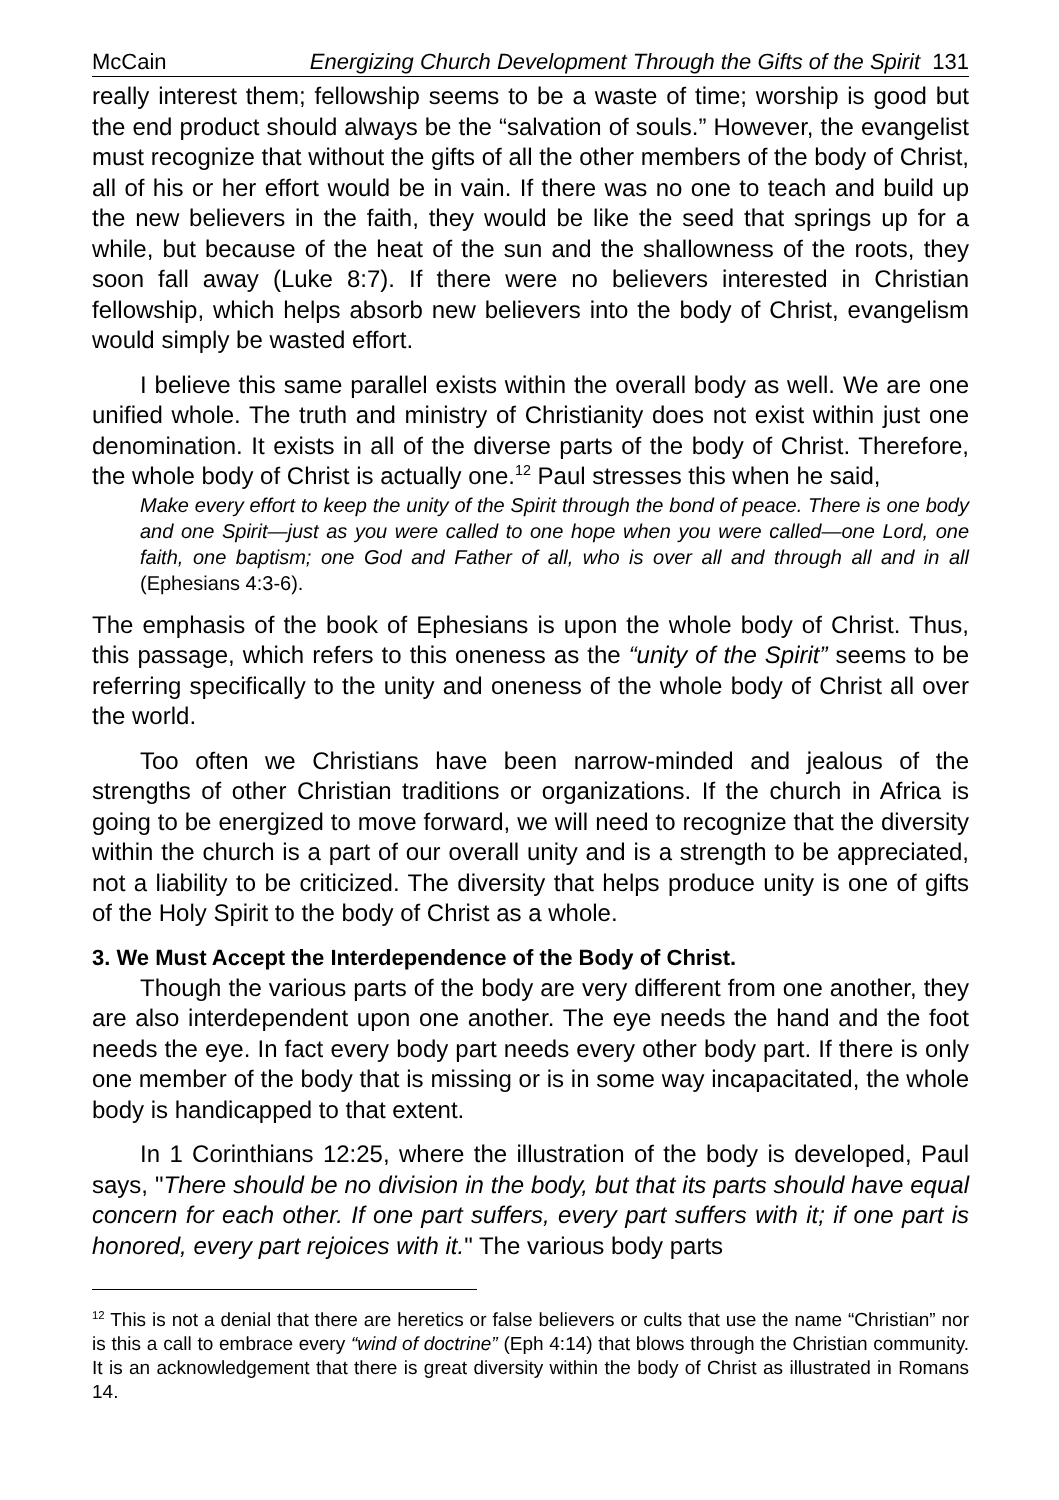McCain Energizing Church Development Through the Gifts of the Spirit 131
really interest them; fellowship seems to be a waste of time; worship is good but the end product should always be the “salvation of souls.” However, the evangelist must recognize that without the gifts of all the other members of the body of Christ, all of his or her effort would be in vain. If there was no one to teach and build up the new believers in the faith, they would be like the seed that springs up for a while, but because of the heat of the sun and the shallowness of the roots, they soon fall away (Luke 8:7). If there were no believers interested in Christian fellowship, which helps absorb new believers into the body of Christ, evangelism would simply be wasted effort.
I believe this same parallel exists within the overall body as well. We are one unified whole. The truth and ministry of Christianity does not exist within just one denomination. It exists in all of the diverse parts of the body of Christ. Therefore, the whole body of Christ is actually one.<sup>12</sup> Paul stresses this when he said,
Make every effort to keep the unity of the Spirit through the bond of peace. There is one body and one Spirit—just as you were called to one hope when you were called—one Lord, one faith, one baptism; one God and Father of all, who is over all and through all and in all (Ephesians 4:3-6).
The emphasis of the book of Ephesians is upon the whole body of Christ. Thus, this passage, which refers to this oneness as the “unity of the Spirit” seems to be referring specifically to the unity and oneness of the whole body of Christ all over the world.
Too often we Christians have been narrow-minded and jealous of the strengths of other Christian traditions or organizations. If the church in Africa is going to be energized to move forward, we will need to recognize that the diversity within the church is a part of our overall unity and is a strength to be appreciated, not a liability to be criticized. The diversity that helps produce unity is one of gifts of the Holy Spirit to the body of Christ as a whole.
3. We Must Accept the Interdependence of the Body of Christ.
Though the various parts of the body are very different from one another, they are also interdependent upon one another. The eye needs the hand and the foot needs the eye. In fact every body part needs every other body part. If there is only one member of the body that is missing or is in some way incapacitated, the whole body is handicapped to that extent.
In 1 Corinthians 12:25, where the illustration of the body is developed, Paul says, "There should be no division in the body, but that its parts should have equal concern for each other. If one part suffers, every part suffers with it; if one part is honored, every part rejoices with it." The various body parts
<sup>12</sup> This is not a denial that there are heretics or false believers or cults that use the name “Christian” nor is this a call to embrace every “wind of doctrine” (Eph 4:14) that blows through the Christian community. It is an acknowledgement that there is great diversity within the body of Christ as illustrated in Romans 14.